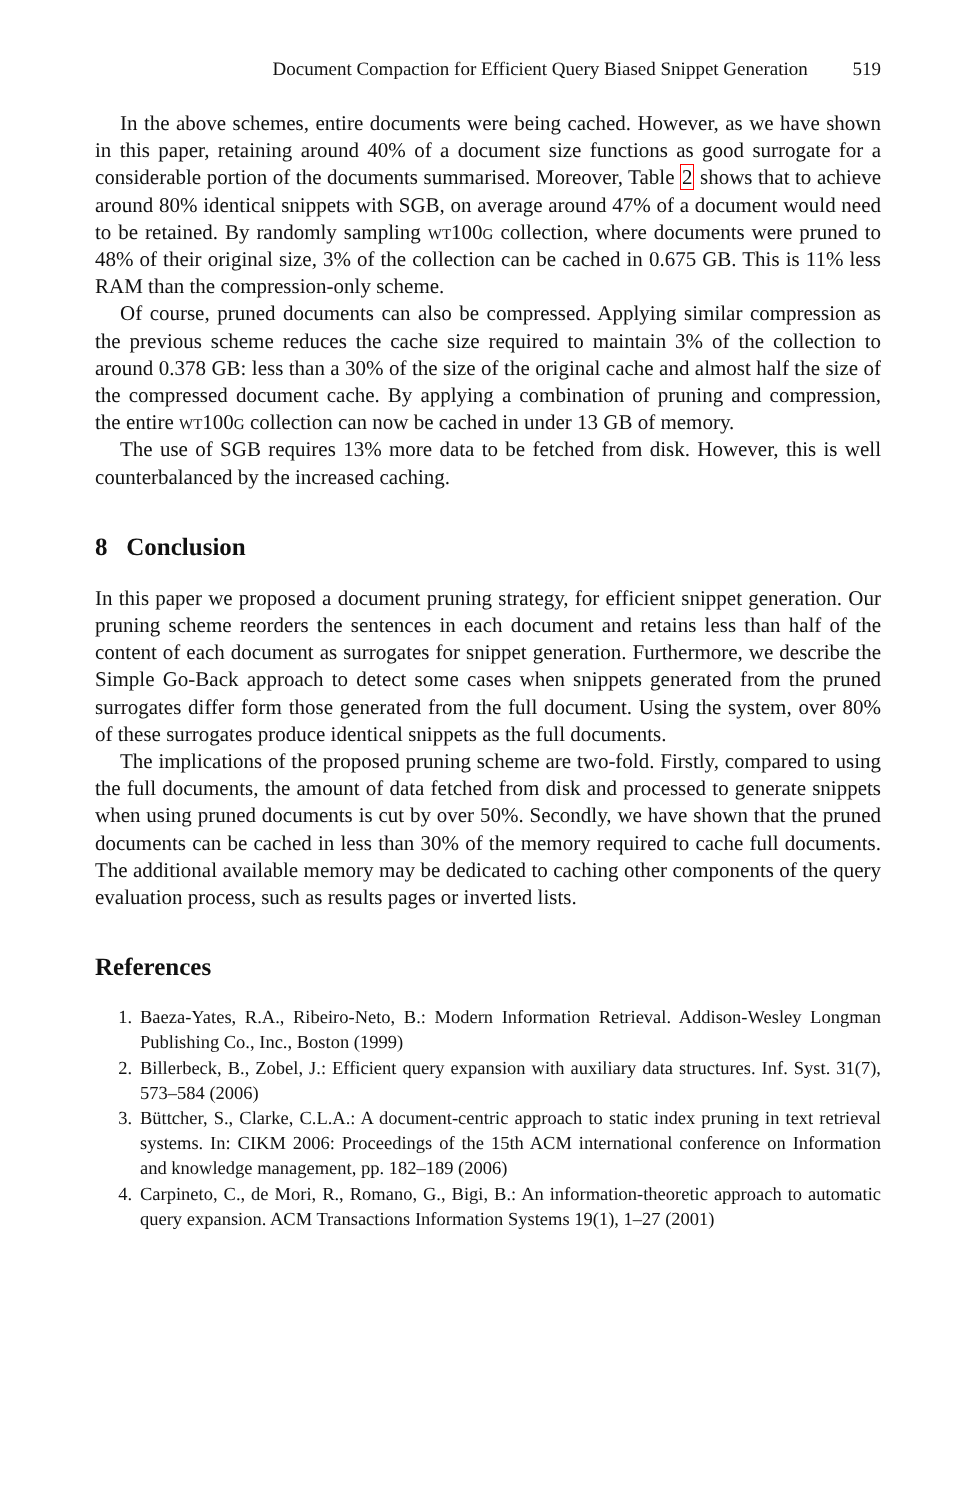Document Compaction for Efficient Query Biased Snippet Generation 519
In the above schemes, entire documents were being cached. However, as we have shown in this paper, retaining around 40% of a document size functions as good surrogate for a considerable portion of the documents summarised. Moreover, Table 2 shows that to achieve around 80% identical snippets with SGB, on average around 47% of a document would need to be retained. By randomly sampling wt100g collection, where documents were pruned to 48% of their original size, 3% of the collection can be cached in 0.675 GB. This is 11% less RAM than the compression-only scheme.
Of course, pruned documents can also be compressed. Applying similar compression as the previous scheme reduces the cache size required to maintain 3% of the collection to around 0.378 GB: less than a 30% of the size of the original cache and almost half the size of the compressed document cache. By applying a combination of pruning and compression, the entire wt100g collection can now be cached in under 13 GB of memory.
The use of SGB requires 13% more data to be fetched from disk. However, this is well counterbalanced by the increased caching.
8 Conclusion
In this paper we proposed a document pruning strategy, for efficient snippet generation. Our pruning scheme reorders the sentences in each document and retains less than half of the content of each document as surrogates for snippet generation. Furthermore, we describe the Simple Go-Back approach to detect some cases when snippets generated from the pruned surrogates differ form those generated from the full document. Using the system, over 80% of these surrogates produce identical snippets as the full documents.
The implications of the proposed pruning scheme are two-fold. Firstly, compared to using the full documents, the amount of data fetched from disk and processed to generate snippets when using pruned documents is cut by over 50%. Secondly, we have shown that the pruned documents can be cached in less than 30% of the memory required to cache full documents. The additional available memory may be dedicated to caching other components of the query evaluation process, such as results pages or inverted lists.
References
1. Baeza-Yates, R.A., Ribeiro-Neto, B.: Modern Information Retrieval. Addison-Wesley Longman Publishing Co., Inc., Boston (1999)
2. Billerbeck, B., Zobel, J.: Efficient query expansion with auxiliary data structures. Inf. Syst. 31(7), 573–584 (2006)
3. Büttcher, S., Clarke, C.L.A.: A document-centric approach to static index pruning in text retrieval systems. In: CIKM 2006: Proceedings of the 15th ACM international conference on Information and knowledge management, pp. 182–189 (2006)
4. Carpineto, C., de Mori, R., Romano, G., Bigi, B.: An information-theoretic approach to automatic query expansion. ACM Transactions Information Systems 19(1), 1–27 (2001)